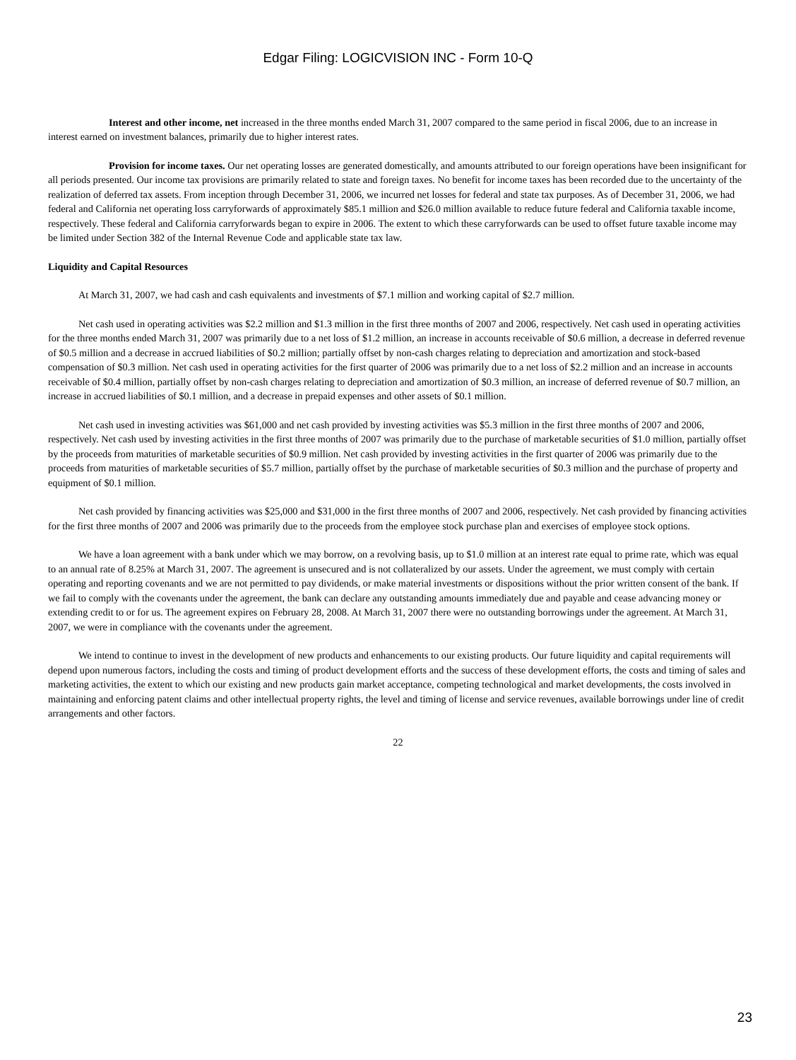Edgar Filing: LOGICVISION INC - Form 10-Q
Interest and other income, net increased in the three months ended March 31, 2007 compared to the same period in fiscal 2006, due to an increase in interest earned on investment balances, primarily due to higher interest rates.
Provision for income taxes. Our net operating losses are generated domestically, and amounts attributed to our foreign operations have been insignificant for all periods presented. Our income tax provisions are primarily related to state and foreign taxes. No benefit for income taxes has been recorded due to the uncertainty of the realization of deferred tax assets. From inception through December 31, 2006, we incurred net losses for federal and state tax purposes. As of December 31, 2006, we had federal and California net operating loss carryforwards of approximately $85.1 million and $26.0 million available to reduce future federal and California taxable income, respectively. These federal and California carryforwards began to expire in 2006. The extent to which these carryforwards can be used to offset future taxable income may be limited under Section 382 of the Internal Revenue Code and applicable state tax law.
Liquidity and Capital Resources
At March 31, 2007, we had cash and cash equivalents and investments of $7.1 million and working capital of $2.7 million.
Net cash used in operating activities was $2.2 million and $1.3 million in the first three months of 2007 and 2006, respectively. Net cash used in operating activities for the three months ended March 31, 2007 was primarily due to a net loss of $1.2 million, an increase in accounts receivable of $0.6 million, a decrease in deferred revenue of $0.5 million and a decrease in accrued liabilities of $0.2 million; partially offset by non-cash charges relating to depreciation and amortization and stock-based compensation of $0.3 million. Net cash used in operating activities for the first quarter of 2006 was primarily due to a net loss of $2.2 million and an increase in accounts receivable of $0.4 million, partially offset by non-cash charges relating to depreciation and amortization of $0.3 million, an increase of deferred revenue of $0.7 million, an increase in accrued liabilities of $0.1 million, and a decrease in prepaid expenses and other assets of $0.1 million.
Net cash used in investing activities was $61,000 and net cash provided by investing activities was $5.3 million in the first three months of 2007 and 2006, respectively. Net cash used by investing activities in the first three months of 2007 was primarily due to the purchase of marketable securities of $1.0 million, partially offset by the proceeds from maturities of marketable securities of $0.9 million. Net cash provided by investing activities in the first quarter of 2006 was primarily due to the proceeds from maturities of marketable securities of $5.7 million, partially offset by the purchase of marketable securities of $0.3 million and the purchase of property and equipment of $0.1 million.
Net cash provided by financing activities was $25,000 and $31,000 in the first three months of 2007 and 2006, respectively. Net cash provided by financing activities for the first three months of 2007 and 2006 was primarily due to the proceeds from the employee stock purchase plan and exercises of employee stock options.
We have a loan agreement with a bank under which we may borrow, on a revolving basis, up to $1.0 million at an interest rate equal to prime rate, which was equal to an annual rate of 8.25% at March 31, 2007. The agreement is unsecured and is not collateralized by our assets. Under the agreement, we must comply with certain operating and reporting covenants and we are not permitted to pay dividends, or make material investments or dispositions without the prior written consent of the bank. If we fail to comply with the covenants under the agreement, the bank can declare any outstanding amounts immediately due and payable and cease advancing money or extending credit to or for us. The agreement expires on February 28, 2008. At March 31, 2007 there were no outstanding borrowings under the agreement. At March 31, 2007, we were in compliance with the covenants under the agreement.
We intend to continue to invest in the development of new products and enhancements to our existing products. Our future liquidity and capital requirements will depend upon numerous factors, including the costs and timing of product development efforts and the success of these development efforts, the costs and timing of sales and marketing activities, the extent to which our existing and new products gain market acceptance, competing technological and market developments, the costs involved in maintaining and enforcing patent claims and other intellectual property rights, the level and timing of license and service revenues, available borrowings under line of credit arrangements and other factors.
22
23